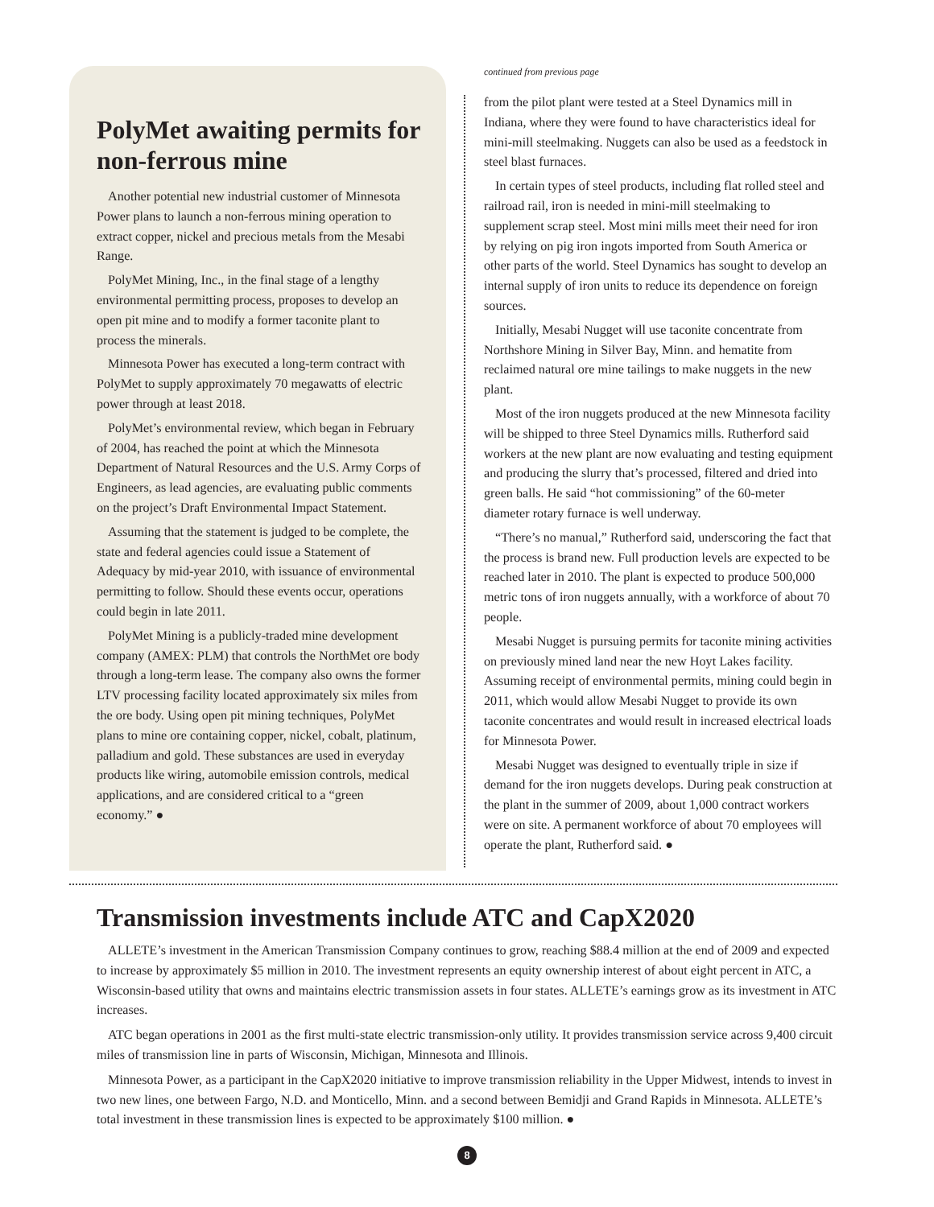PolyMet awaiting permits for non-ferrous mine
Another potential new industrial customer of Minnesota Power plans to launch a non-ferrous mining operation to extract copper, nickel and precious metals from the Mesabi Range.
PolyMet Mining, Inc., in the final stage of a lengthy environmental permitting process, proposes to develop an open pit mine and to modify a former taconite plant to process the minerals.
Minnesota Power has executed a long-term contract with PolyMet to supply approximately 70 megawatts of electric power through at least 2018.
PolyMet’s environmental review, which began in February of 2004, has reached the point at which the Minnesota Department of Natural Resources and the U.S. Army Corps of Engineers, as lead agencies, are evaluating public comments on the project’s Draft Environmental Impact Statement.
Assuming that the statement is judged to be complete, the state and federal agencies could issue a Statement of Adequacy by mid-year 2010, with issuance of environmental permitting to follow. Should these events occur, operations could begin in late 2011.
PolyMet Mining is a publicly-traded mine development company (AMEX: PLM) that controls the NorthMet ore body through a long-term lease. The company also owns the former LTV processing facility located approximately six miles from the ore body. Using open pit mining techniques, PolyMet plans to mine ore containing copper, nickel, cobalt, platinum, palladium and gold. These substances are used in everyday products like wiring, automobile emission controls, medical applications, and are considered critical to a “green economy.” ●
continued from previous page
from the pilot plant were tested at a Steel Dynamics mill in Indiana, where they were found to have characteristics ideal for mini-mill steelmaking. Nuggets can also be used as a feedstock in steel blast furnaces.
In certain types of steel products, including flat rolled steel and railroad rail, iron is needed in mini-mill steelmaking to supplement scrap steel. Most mini mills meet their need for iron by relying on pig iron ingots imported from South America or other parts of the world. Steel Dynamics has sought to develop an internal supply of iron units to reduce its dependence on foreign sources.
Initially, Mesabi Nugget will use taconite concentrate from Northshore Mining in Silver Bay, Minn. and hematite from reclaimed natural ore mine tailings to make nuggets in the new plant.
Most of the iron nuggets produced at the new Minnesota facility will be shipped to three Steel Dynamics mills. Rutherford said workers at the new plant are now evaluating and testing equipment and producing the slurry that’s processed, filtered and dried into green balls. He said “hot commissioning” of the 60-meter diameter rotary furnace is well underway.
“There’s no manual,” Rutherford said, underscoring the fact that the process is brand new. Full production levels are expected to be reached later in 2010. The plant is expected to produce 500,000 metric tons of iron nuggets annually, with a workforce of about 70 people.
Mesabi Nugget is pursuing permits for taconite mining activities on previously mined land near the new Hoyt Lakes facility. Assuming receipt of environmental permits, mining could begin in 2011, which would allow Mesabi Nugget to provide its own taconite concentrates and would result in increased electrical loads for Minnesota Power.
Mesabi Nugget was designed to eventually triple in size if demand for the iron nuggets develops. During peak construction at the plant in the summer of 2009, about 1,000 contract workers were on site. A permanent workforce of about 70 employees will operate the plant, Rutherford said. ●
Transmission investments include ATC and CapX2020
ALLETE’s investment in the American Transmission Company continues to grow, reaching $88.4 million at the end of 2009 and expected to increase by approximately $5 million in 2010. The investment represents an equity ownership interest of about eight percent in ATC, a Wisconsin-based utility that owns and maintains electric transmission assets in four states. ALLETE’s earnings grow as its investment in ATC increases.
ATC began operations in 2001 as the first multi-state electric transmission-only utility. It provides transmission service across 9,400 circuit miles of transmission line in parts of Wisconsin, Michigan, Minnesota and Illinois.
Minnesota Power, as a participant in the CapX2020 initiative to improve transmission reliability in the Upper Midwest, intends to invest in two new lines, one between Fargo, N.D. and Monticello, Minn. and a second between Bemidji and Grand Rapids in Minnesota. ALLETE’s total investment in these transmission lines is expected to be approximately $100 million. ●
8